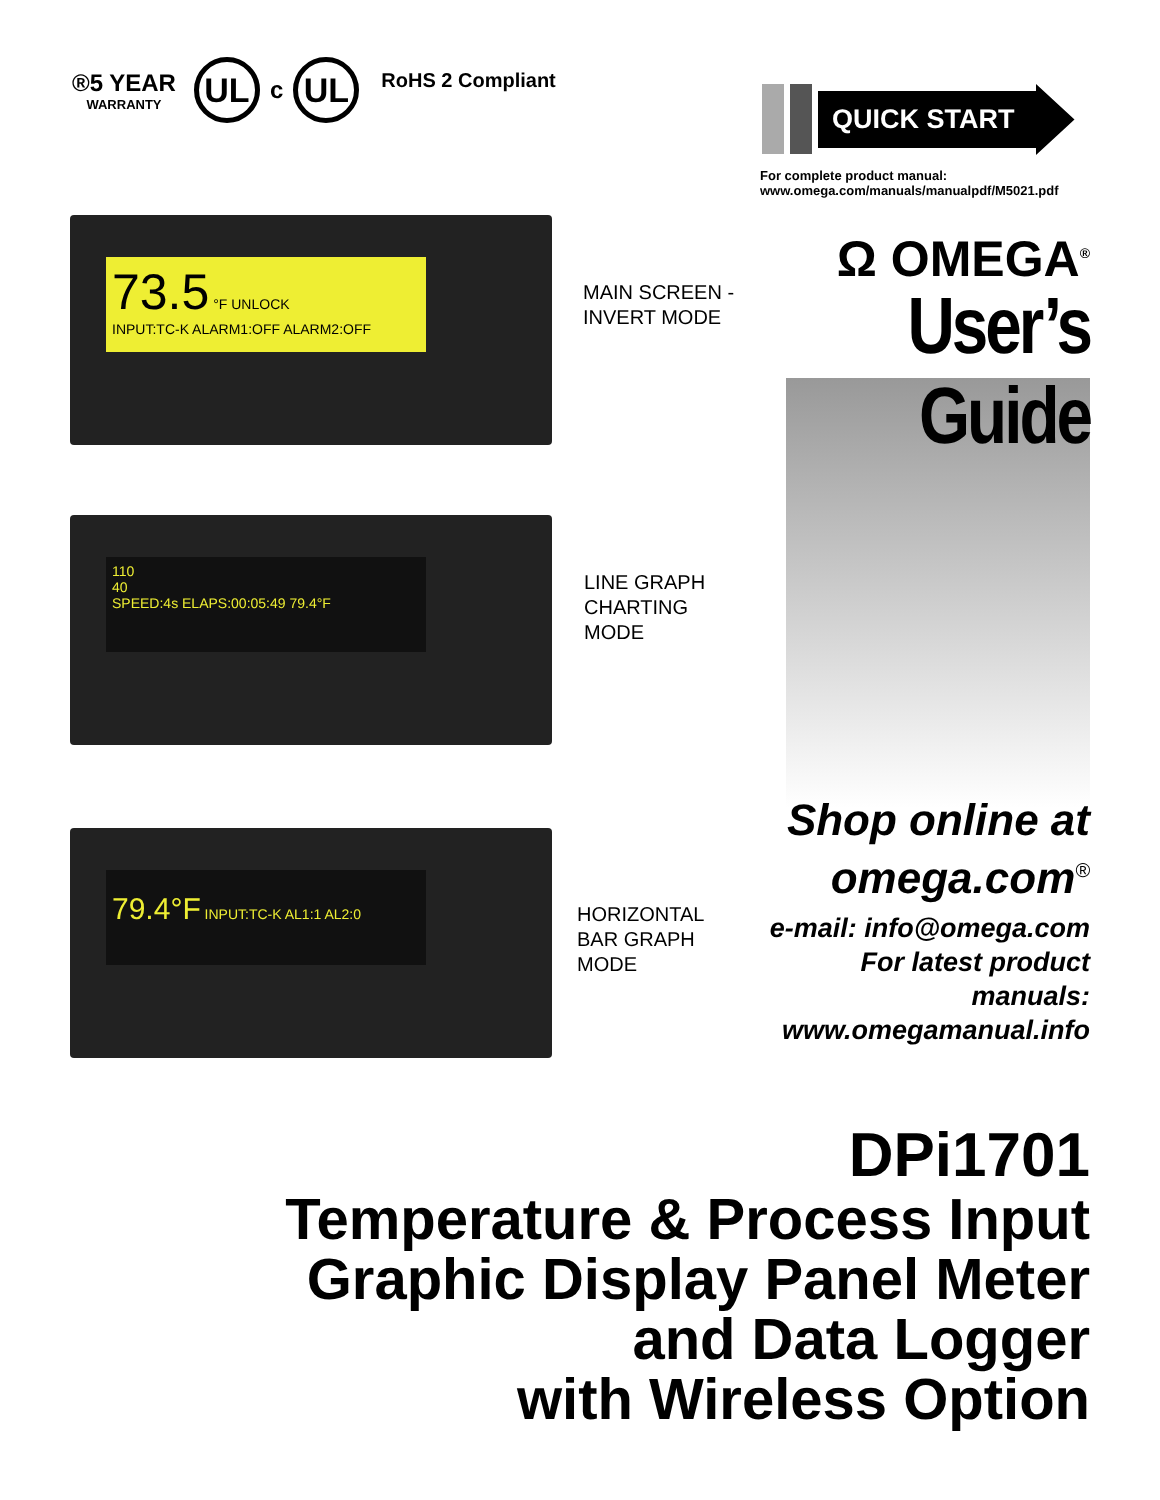®5 YEAR
WARRANTY
UL
c
UL
RoHS 2 Compliant
QUICK START
For complete product manual:
www.omega.com/manuals/manualpdf/M5021.pdf
73.5 °F UNLOCK
INPUT:TC-K ALARM1:OFF ALARM2:OFF
MAIN SCREEN -
INVERT MODE
110
40
SPEED:4s ELAPS:00:05:49 79.4°F
LINE GRAPH
CHARTING
MODE
79.4°F INPUT:TC-K AL1:1 AL2:0
HORIZONTAL
BAR GRAPH
MODE
Ω OMEGA<sup>®</sup>
User’s Guide
Shop online at
omega.com<sup>®</sup>
e-mail: info@omega.com
For latest product manuals:
www.omegamanual.info
DPi1701
Temperature & Process Input
Graphic Display Panel Meter
and Data Logger
with Wireless Option